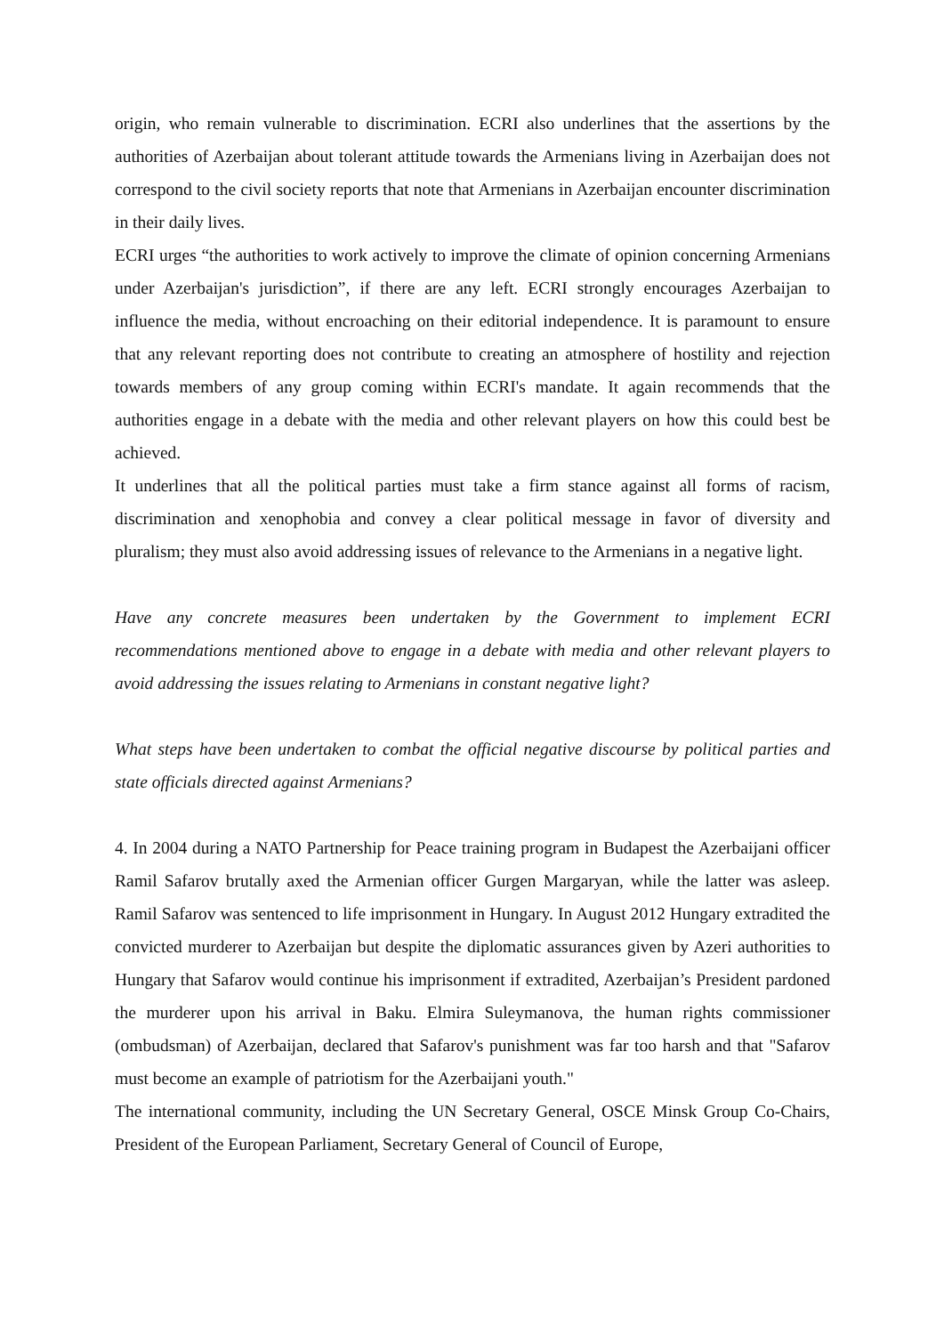origin, who remain vulnerable to discrimination. ECRI also underlines that the assertions by the authorities of Azerbaijan about tolerant attitude towards the Armenians living in Azerbaijan does not correspond to the civil society reports that note that Armenians in Azerbaijan encounter discrimination in their daily lives.
ECRI urges “the authorities to work actively to improve the climate of opinion concerning Armenians under Azerbaijan's jurisdiction”, if there are any left. ECRI strongly encourages Azerbaijan to influence the media, without encroaching on their editorial independence. It is paramount to ensure that any relevant reporting does not contribute to creating an atmosphere of hostility and rejection towards members of any group coming within ECRI's mandate. It again recommends that the authorities engage in a debate with the media and other relevant players on how this could best be achieved.
It underlines that all the political parties must take a firm stance against all forms of racism, discrimination and xenophobia and convey a clear political message in favor of diversity and pluralism; they must also avoid addressing issues of relevance to the Armenians in a negative light.
Have any concrete measures been undertaken by the Government to implement ECRI recommendations mentioned above to engage in a debate with media and other relevant players to avoid addressing the issues relating to Armenians in constant negative light?
What steps have been undertaken to combat the official negative discourse by political parties and state officials directed against Armenians?
4. In 2004 during a NATO Partnership for Peace training program in Budapest the Azerbaijani officer Ramil Safarov brutally axed the Armenian officer Gurgen Margaryan, while the latter was asleep. Ramil Safarov was sentenced to life imprisonment in Hungary. In August 2012 Hungary extradited the convicted murderer to Azerbaijan but despite the diplomatic assurances given by Azeri authorities to Hungary that Safarov would continue his imprisonment if extradited, Azerbaijan’s President pardoned the murderer upon his arrival in Baku. Elmira Suleymanova, the human rights commissioner (ombudsman) of Azerbaijan, declared that Safarov's punishment was far too harsh and that "Safarov must become an example of patriotism for the Azerbaijani youth."
The international community, including the UN Secretary General, OSCE Minsk Group Co-Chairs, President of the European Parliament, Secretary General of Council of Europe,